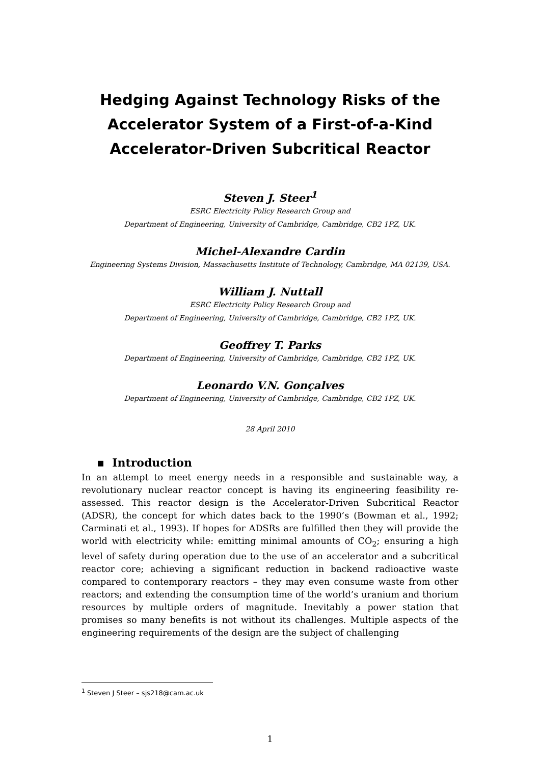Hedging Against Technology Risks of the
Accelerator System of a First-of-a-Kind
Accelerator-Driven Subcritical Reactor
Steven J. Steer<sup>1</sup>
ESRC Electricity Policy Research Group and
Department of Engineering, University of Cambridge, Cambridge, CB2 1PZ, UK.
Michel-Alexandre Cardin
Engineering Systems Division, Massachusetts Institute of Technology, Cambridge, MA 02139, USA.
William J. Nuttall
ESRC Electricity Policy Research Group and
Department of Engineering, University of Cambridge, Cambridge, CB2 1PZ, UK.
Geoffrey T. Parks
Department of Engineering, University of Cambridge, Cambridge, CB2 1PZ, UK.
Leonardo V.N. Gonçalves
Department of Engineering, University of Cambridge, Cambridge, CB2 1PZ, UK.
28 April 2010
▪ Introduction
In an attempt to meet energy needs in a responsible and sustainable way, a revolutionary nuclear reactor concept is having its engineering feasibility re-assessed. This reactor design is the Accelerator-Driven Subcritical Reactor (ADSR), the concept for which dates back to the 1990’s (Bowman et al., 1992; Carminati et al., 1993). If hopes for ADSRs are fulfilled then they will provide the world with electricity while: emitting minimal amounts of CO<sub>2</sub>; ensuring a high level of safety during operation due to the use of an accelerator and a subcritical reactor core; achieving a significant reduction in backend radioactive waste compared to contemporary reactors – they may even consume waste from other reactors; and extending the consumption time of the world’s uranium and thorium resources by multiple orders of magnitude. Inevitably a power station that promises so many benefits is not without its challenges. Multiple aspects of the engineering requirements of the design are the subject of challenging
<sup>1</sup> Steven J Steer – sjs218@cam.ac.uk
1